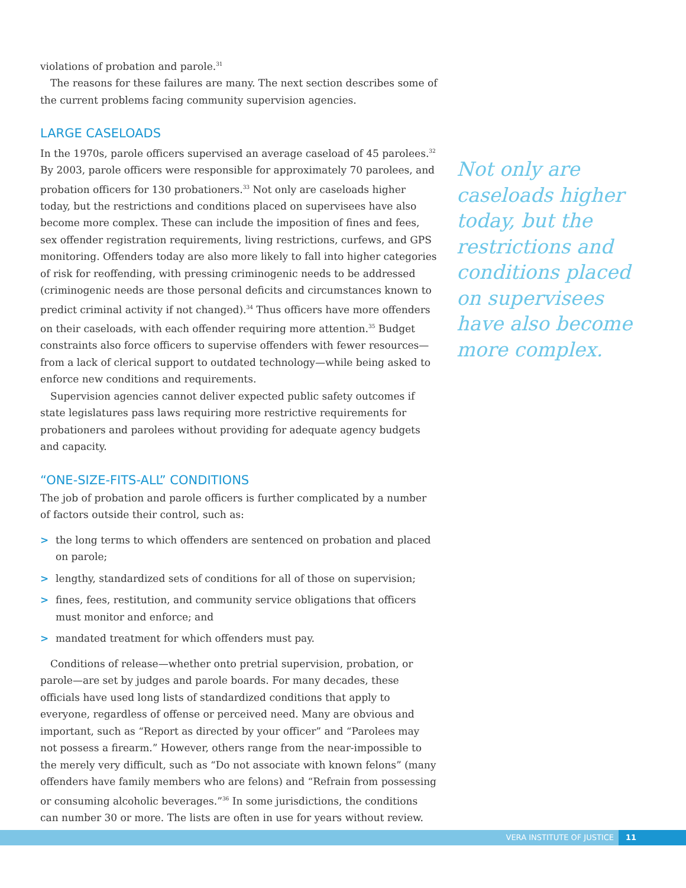violations of probation and parole.<sup>31</sup>
The reasons for these failures are many. The next section describes some of the current problems facing community supervision agencies.
LARGE CASELOADS
In the 1970s, parole officers supervised an average caseload of 45 parolees.<sup>32</sup> By 2003, parole officers were responsible for approximately 70 parolees, and probation officers for 130 probationers.<sup>33</sup> Not only are caseloads higher today, but the restrictions and conditions placed on supervisees have also become more complex. These can include the imposition of fines and fees, sex offender registration requirements, living restrictions, curfews, and GPS monitoring. Offenders today are also more likely to fall into higher categories of risk for reoffending, with pressing criminogenic needs to be addressed (criminogenic needs are those personal deficits and circumstances known to predict criminal activity if not changed).<sup>34</sup> Thus officers have more offenders on their caseloads, with each offender requiring more attention.<sup>35</sup> Budget constraints also force officers to supervise offenders with fewer resources—from a lack of clerical support to outdated technology—while being asked to enforce new conditions and requirements.
Supervision agencies cannot deliver expected public safety outcomes if state legislatures pass laws requiring more restrictive requirements for probationers and parolees without providing for adequate agency budgets and capacity.
“ONE-SIZE-FITS-ALL” CONDITIONS
The job of probation and parole officers is further complicated by a number of factors outside their control, such as:
> the long terms to which offenders are sentenced on probation and placed on parole;
> lengthy, standardized sets of conditions for all of those on supervision;
> fines, fees, restitution, and community service obligations that officers must monitor and enforce; and
> mandated treatment for which offenders must pay.
Conditions of release—whether onto pretrial supervision, probation, or parole—are set by judges and parole boards. For many decades, these officials have used long lists of standardized conditions that apply to everyone, regardless of offense or perceived need. Many are obvious and important, such as “Report as directed by your officer” and “Parolees may not possess a firearm.” However, others range from the near-impossible to the merely very difficult, such as “Do not associate with known felons” (many offenders have family members who are felons) and “Refrain from possessing or consuming alcoholic beverages.”<sup>36</sup> In some jurisdictions, the conditions can number 30 or more. The lists are often in use for years without review.
Not only are caseloads higher today, but the restrictions and conditions placed on supervisees have also become more complex.
VERA INSTITUTE OF JUSTICE 11